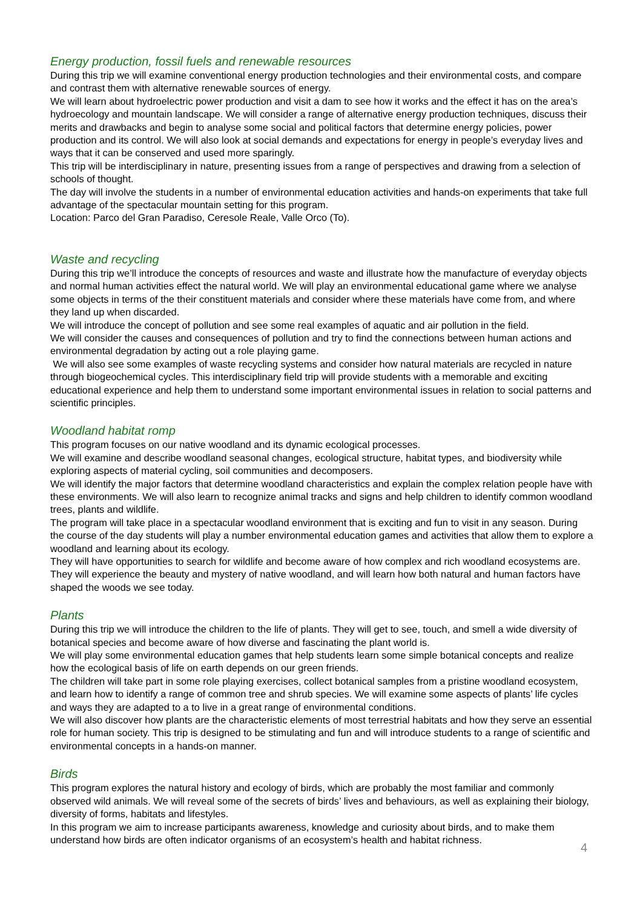Energy production, fossil fuels and renewable resources
During this trip we will examine conventional energy production technologies and their environmental costs, and compare and contrast them with alternative renewable sources of energy.
We will learn about hydroelectric power production and visit a dam to see how it works and the effect it has on the area’s hydroecology and mountain landscape. We will consider a range of alternative energy production techniques, discuss their merits and drawbacks and begin to analyse some social and political factors that determine energy policies, power production and its control. We will also look at social demands and expectations for energy in people’s everyday lives and ways that it can be conserved and used more sparingly.
This trip will be interdisciplinary in nature, presenting issues from a range of perspectives and drawing from a selection of schools of thought.
The day will involve the students in a number of environmental education activities and hands-on experiments that take full advantage of the spectacular mountain setting for this program.
Location: Parco del Gran Paradiso, Ceresole Reale, Valle Orco (To).
Waste and recycling
During this trip we’ll introduce the concepts of resources and waste and illustrate how the manufacture of everyday objects and normal human activities effect the natural world. We will play an environmental educational game where we analyse some objects in terms of the their constituent materials and consider where these materials have come from, and where they land up when discarded.
We will introduce the concept of pollution and see some real examples of aquatic and air pollution in the field.
We will consider the causes and consequences of pollution and try to find the connections between human actions and environmental degradation by acting out a role playing game.
We will also see some examples of waste recycling systems and consider how natural materials are recycled in nature through biogeochemical cycles. This interdisciplinary field trip will provide students with a memorable and exciting educational experience and help them to understand some important environmental issues in relation to social patterns and scientific principles.
Woodland habitat romp
This program focuses on our native woodland and its dynamic ecological processes.
We will examine and describe woodland seasonal changes, ecological structure, habitat types, and biodiversity while exploring aspects of material cycling, soil communities and decomposers.
We will identify the major factors that determine woodland characteristics and explain the complex relation people have with these environments. We will also learn to recognize animal tracks and signs and help children to identify common woodland trees, plants and wildlife.
The program will take place in a spectacular woodland environment that is exciting and fun to visit in any season. During the course of the day students will play a number environmental education games and activities that allow them to explore a woodland and learning about its ecology.
They will have opportunities to search for wildlife and become aware of how complex and rich woodland ecosystems are. They will experience the beauty and mystery of native woodland, and will learn how both natural and human factors have shaped the woods we see today.
Plants
During this trip we will introduce the children to the life of plants. They will get to see, touch, and smell a wide diversity of botanical species and become aware of how diverse and fascinating the plant world is.
We will play some environmental education games that help students learn some simple botanical concepts and realize how the ecological basis of life on earth depends on our green friends.
The children will take part in some role playing exercises, collect botanical samples from a pristine woodland ecosystem, and learn how to identify a range of common tree and shrub species. We will examine some aspects of plants’ life cycles and ways they are adapted to a to live in a great range of environmental conditions.
We will also discover how plants are the characteristic elements of most terrestrial habitats and how they serve an essential role for human society. This trip is designed to be stimulating and fun and will introduce students to a range of scientific and environmental concepts in a hands-on manner.
Birds
This program explores the natural history and ecology of birds, which are probably the most familiar and commonly observed wild animals. We will reveal some of the secrets of birds’ lives and behaviours, as well as explaining their biology, diversity of forms, habitats and lifestyles.
In this program we aim to increase participants awareness, knowledge and curiosity about birds, and to make them understand how birds are often indicator organisms of an ecosystem’s health and habitat richness.
4